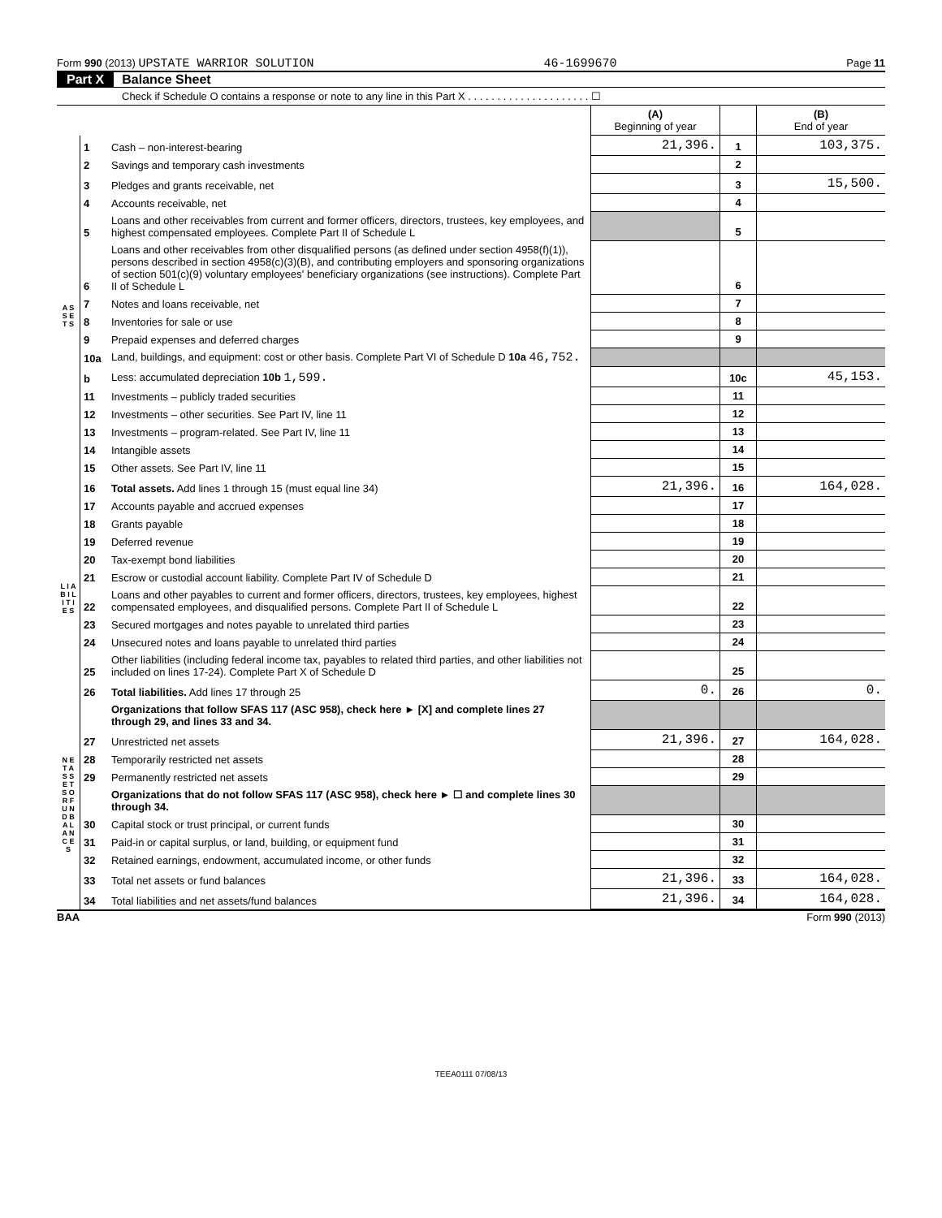Form 990 (2013) UPSTATE WARRIOR SOLUTION 46-1699670 Page 11
Part X Balance Sheet
Check if Schedule O contains a response or note to any line in this Part X . . . . . . . . . . . . . . . . . . . . . ☐
| | | | (A) Beginning of year | | (B) End of year |
| --- | --- | --- | --- | --- | --- |
| A S S E T S | 1 | Cash – non-interest-bearing | 21,396. | 1 | 103,375. |
| | 2 | Savings and temporary cash investments | | 2 | |
| | 3 | Pledges and grants receivable, net | | 3 | 15,500. |
| | 4 | Accounts receivable, net | | 4 | |
| | 5 | Loans and other receivables from current and former officers, directors, trustees, key employees, and highest compensated employees. Complete Part II of Schedule L | | 5 | |
| | 6 | Loans and other receivables from other disqualified persons (as defined under section 4958(f)(1)), persons described in section 4958(c)(3)(B), and contributing employers and sponsoring organizations of section 501(c)(9) voluntary employees' beneficiary organizations (see instructions). Complete Part II of Schedule L | | 6 | |
| | 7 | Notes and loans receivable, net | | 7 | |
| | 8 | Inventories for sale or use | | 8 | |
| | 9 | Prepaid expenses and deferred charges | | 9 | |
| | 10a | Land, buildings, and equipment: cost or other basis. Complete Part VI of Schedule D 10a 46,752. | | | |
| | b | Less: accumulated depreciation 10b 1,599. | | 10c | 45,153. |
| | 11 | Investments – publicly traded securities | | 11 | |
| | 12 | Investments – other securities. See Part IV, line 11 | | 12 | |
| | 13 | Investments – program-related. See Part IV, line 11 | | 13 | |
| | 14 | Intangible assets | | 14 | |
| | 15 | Other assets. See Part IV, line 11 | | 15 | |
| | 16 | Total assets. Add lines 1 through 15 (must equal line 34) | 21,396. | 16 | 164,028. |
| L I A B I L I T I E S | 17 | Accounts payable and accrued expenses | | 17 | |
| | 18 | Grants payable | | 18 | |
| | 19 | Deferred revenue | | 19 | |
| | 20 | Tax-exempt bond liabilities | | 20 | |
| | 21 | Escrow or custodial account liability. Complete Part IV of Schedule D | | 21 | |
| | 22 | Loans and other payables to current and former officers, directors, trustees, key employees, highest compensated employees, and disqualified persons. Complete Part II of Schedule L | | 22 | |
| | 23 | Secured mortgages and notes payable to unrelated third parties | | 23 | |
| | 24 | Unsecured notes and loans payable to unrelated third parties | | 24 | |
| | 25 | Other liabilities (including federal income tax, payables to related third parties, and other liabilities not included on lines 17-24). Complete Part X of Schedule D | | 25 | |
| | 26 | Total liabilities. Add lines 17 through 25 | 0. | 26 | 0. |
| N E T A S S E T S O R F U N D B A L A N C E S | | Organizations that follow SFAS 117 (ASC 958), check here ► [X] and complete lines 27 through 29, and lines 33 and 34. | | | |
| | 27 | Unrestricted net assets | 21,396. | 27 | 164,028. |
| | 28 | Temporarily restricted net assets | | 28 | |
| | 29 | Permanently restricted net assets | | 29 | |
| | | Organizations that do not follow SFAS 117 (ASC 958), check here ► ☐ and complete lines 30 through 34. | | | |
| | 30 | Capital stock or trust principal, or current funds | | 30 | |
| | 31 | Paid-in or capital surplus, or land, building, or equipment fund | | 31 | |
| | 32 | Retained earnings, endowment, accumulated income, or other funds | | 32 | |
| | 33 | Total net assets or fund balances | 21,396. | 33 | 164,028. |
| | 34 | Total liabilities and net assets/fund balances | 21,396. | 34 | 164,028. |
BAA Form 990 (2013)
TEEA0111 07/08/13